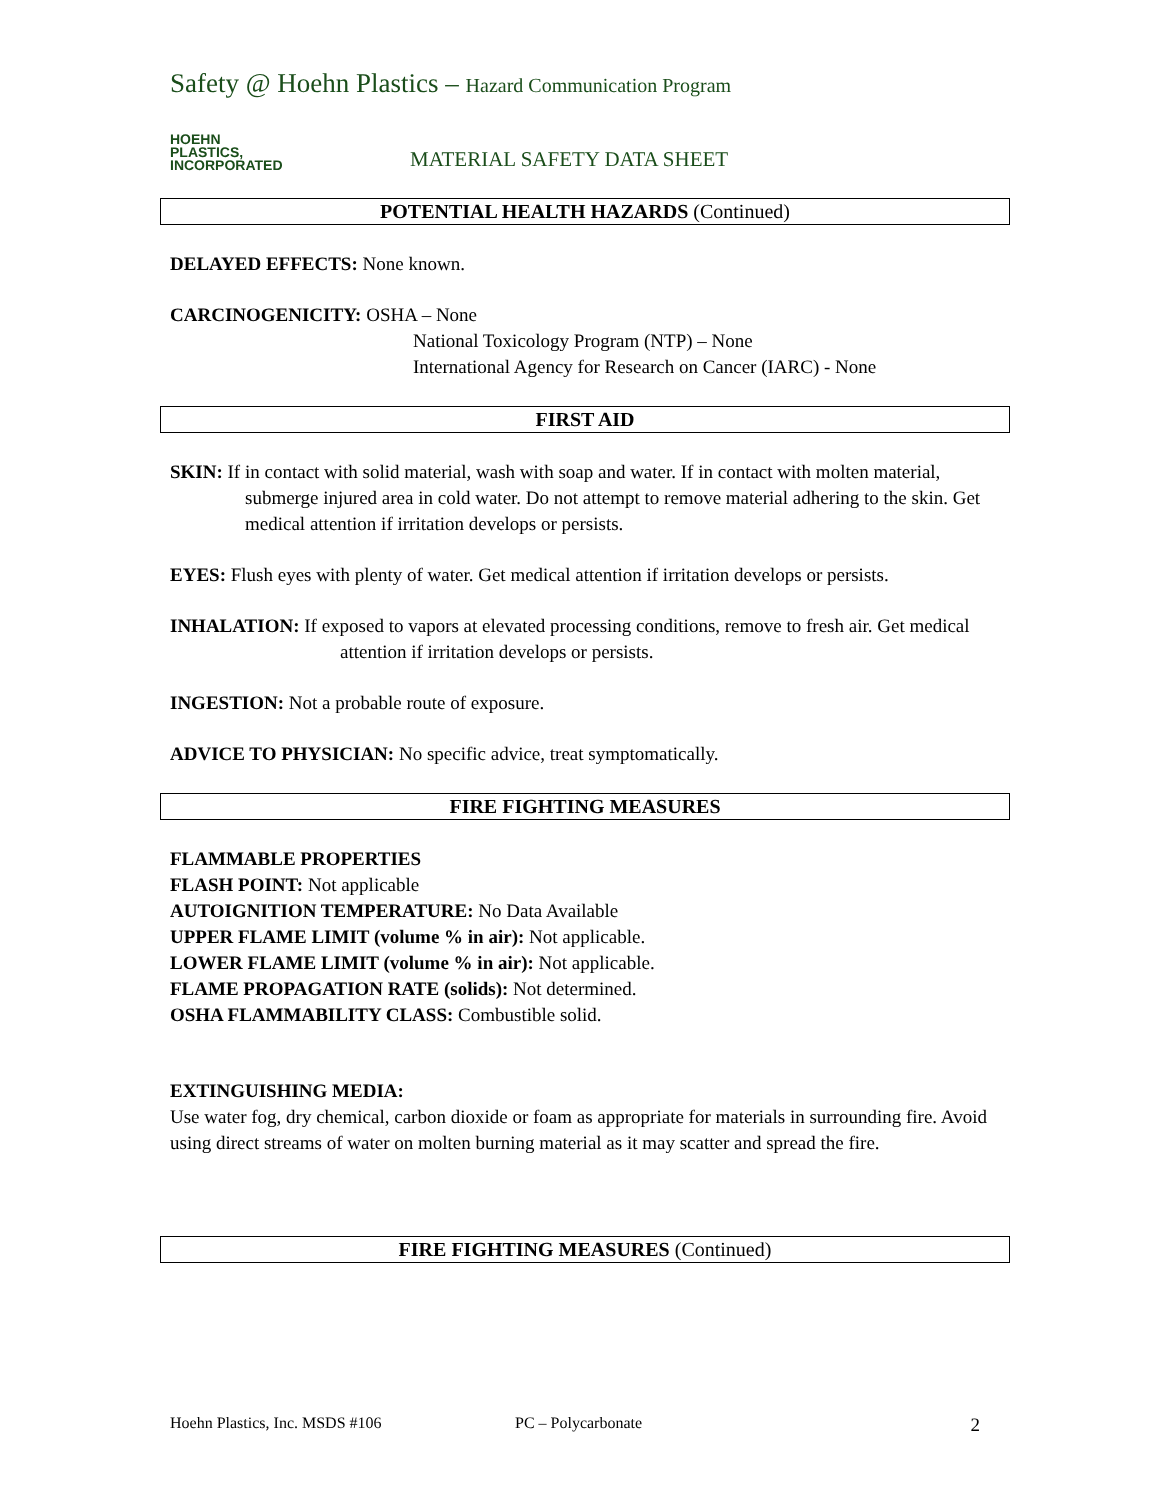Safety @ Hoehn Plastics – Hazard Communication Program
HOEHN
PLASTICS,
INCORPORATED
MATERIAL SAFETY DATA SHEET
POTENTIAL HEALTH HAZARDS (Continued)
DELAYED EFFECTS: None known.
CARCINOGENICITY: OSHA – None
National Toxicology Program (NTP) – None
International Agency for Research on Cancer (IARC) - None
FIRST AID
SKIN: If in contact with solid material, wash with soap and water. If in contact with molten material, submerge injured area in cold water. Do not attempt to remove material adhering to the skin. Get medical attention if irritation develops or persists.
EYES: Flush eyes with plenty of water. Get medical attention if irritation develops or persists.
INHALATION: If exposed to vapors at elevated processing conditions, remove to fresh air. Get medical attention if irritation develops or persists.
INGESTION: Not a probable route of exposure.
ADVICE TO PHYSICIAN: No specific advice, treat symptomatically.
FIRE FIGHTING MEASURES
FLAMMABLE PROPERTIES
FLASH POINT: Not applicable
AUTOIGNITION TEMPERATURE: No Data Available
UPPER FLAME LIMIT (volume % in air): Not applicable.
LOWER FLAME LIMIT (volume % in air): Not applicable.
FLAME PROPAGATION RATE (solids): Not determined.
OSHA FLAMMABILITY CLASS: Combustible solid.
EXTINGUISHING MEDIA:
Use water fog, dry chemical, carbon dioxide or foam as appropriate for materials in surrounding fire. Avoid using direct streams of water on molten burning material as it may scatter and spread the fire.
FIRE FIGHTING MEASURES (Continued)
Hoehn Plastics, Inc. MSDS #106 PC – Polycarbonate 2